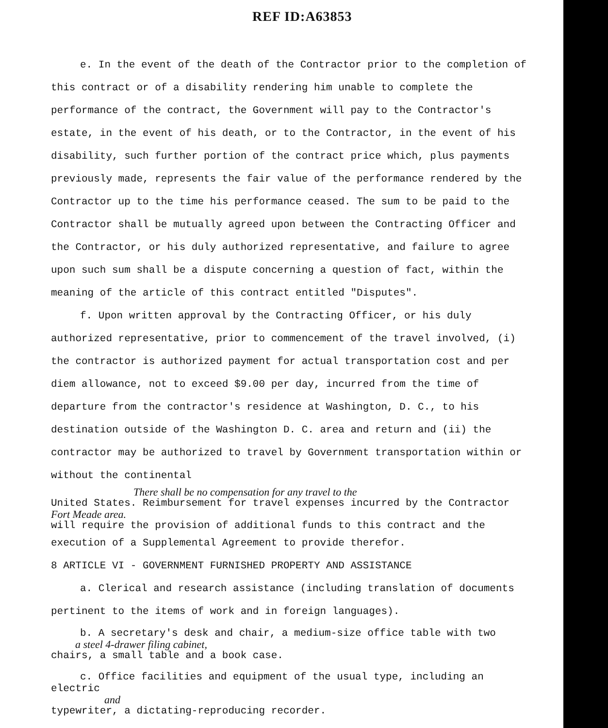REF ID:A63853
e. In the event of the death of the Contractor prior to the completion of this contract or of a disability rendering him unable to complete the performance of the contract, the Government will pay to the Contractor's estate, in the event of his death, or to the Contractor, in the event of his disability, such further portion of the contract price which, plus payments previously made, represents the fair value of the performance rendered by the Contractor up to the time his performance ceased. The sum to be paid to the Contractor shall be mutually agreed upon between the Contracting Officer and the Contractor, or his duly authorized representative, and failure to agree upon such sum shall be a dispute concerning a question of fact, within the meaning of the article of this contract entitled "Disputes".
f. Upon written approval by the Contracting Officer, or his duly authorized representative, prior to commencement of the travel involved, (i) the contractor is authorized payment for actual transportation cost and per diem allowance, not to exceed $9.00 per day, incurred from the time of departure from the contractor's residence at Washington, D. C., to his destination outside of the Washington D. C. area and return and (ii) the contractor may be authorized to travel by Government transportation within or without the continental
There shall be no compensation for any travel to the
United States. Reimbursement for travel expenses incurred by the Contractor
Fort Meade area.
will require the provision of additional funds to this contract and the
execution of a Supplemental Agreement to provide therefor.
8 ARTICLE VI - GOVERNMENT FURNISHED PROPERTY AND ASSISTANCE
a. Clerical and research assistance (including translation of documents pertinent to the items of work and in foreign languages).
b. A secretary's desk and chair, a medium-size office table with two
a steel 4-drawer filing cabinet,
chairs, a small table and a book case.
c. Office facilities and equipment of the usual type, including an electric
and
typewriter, a dictating-reproducing recorder.